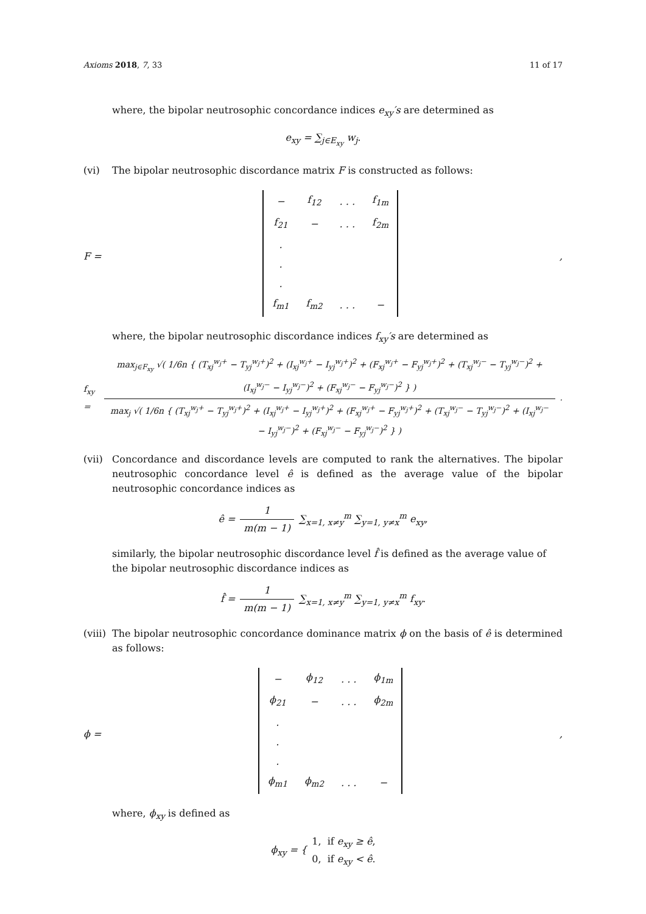Axioms 2018, 7, 33 11 of 17
where, the bipolar neutrosophic concordance indices e<sub>xy</sub>′s are determined as
e<sub>xy</sub> = ∑<sub>j∈E<sub>xy</sub></sub> w<sub>j</sub>.
(vi) The bipolar neutrosophic discordance matrix F is constructed as follows:
F =
| − | f<sub>12</sub> | . . . | f<sub>1m</sub> |
| f<sub>21</sub> | − | . . . | f<sub>2m</sub> |
| . | | | |
| . | | | |
| . | | | |
| f<sub>m1</sub> | f<sub>m2</sub> | . . . | − |
,
where, the bipolar neutrosophic discordance indices f<sub>xy</sub>′s are determined as
f<sub>xy</sub> =
max<sub>j∈F<sub>xy</sub></sub> √( 1/6n { (T<sub>xj</sub><sup>w<sub>j</sub>+</sup> − T<sub>yj</sub><sup>w<sub>j</sub>+</sup>)<sup>2</sup> + (I<sub>xj</sub><sup>w<sub>j</sub>+</sup> − I<sub>yj</sub><sup>w<sub>j</sub>+</sup>)<sup>2</sup> + (F<sub>xj</sub><sup>w<sub>j</sub>+</sup> − F<sub>yj</sub><sup>w<sub>j</sub>+</sup>)<sup>2</sup> + (T<sub>xj</sub><sup>w<sub>j</sub>−</sup> − T<sub>yj</sub><sup>w<sub>j</sub>−</sup>)<sup>2</sup> + (I<sub>xj</sub><sup>w<sub>j</sub>−</sup> − I<sub>yj</sub><sup>w<sub>j</sub>−</sup>)<sup>2</sup> + (F<sub>xj</sub><sup>w<sub>j</sub>−</sup> − F<sub>yj</sub><sup>w<sub>j</sub>−</sup>)<sup>2</sup> } )
max<sub>j</sub> √( 1/6n { (T<sub>xj</sub><sup>w<sub>j</sub>+</sup> − T<sub>yj</sub><sup>w<sub>j</sub>+</sup>)<sup>2</sup> + (I<sub>xj</sub><sup>w<sub>j</sub>+</sup> − I<sub>yj</sub><sup>w<sub>j</sub>+</sup>)<sup>2</sup> + (F<sub>xj</sub><sup>w<sub>j</sub>+</sup> − F<sub>yj</sub><sup>w<sub>j</sub>+</sup>)<sup>2</sup> + (T<sub>xj</sub><sup>w<sub>j</sub>−</sup> − T<sub>yj</sub><sup>w<sub>j</sub>−</sup>)<sup>2</sup> + (I<sub>xj</sub><sup>w<sub>j</sub>−</sup> − I<sub>yj</sub><sup>w<sub>j</sub>−</sup>)<sup>2</sup> + (F<sub>xj</sub><sup>w<sub>j</sub>−</sup> − F<sub>yj</sub><sup>w<sub>j</sub>−</sup>)<sup>2</sup> } )
.
(vii) Concordance and discordance levels are computed to rank the alternatives. The bipolar neutrosophic concordance level ê is defined as the average value of the bipolar neutrosophic concordance indices as
ê =
1
m(m − 1)
∑<sub>x=1, x≠y</sub><sup>m</sup> ∑<sub>y=1, y≠x</sub><sup>m</sup> e<sub>xy</sub>,
similarly, the bipolar neutrosophic discordance level f̂ is defined as the average value of the bipolar neutrosophic discordance indices as
f̂ =
1
m(m − 1)
∑<sub>x=1, x≠y</sub><sup>m</sup> ∑<sub>y=1, y≠x</sub><sup>m</sup> f<sub>xy</sub>.
(viii) The bipolar neutrosophic concordance dominance matrix ϕ on the basis of ê is determined as follows:
ϕ =
| − | ϕ<sub>12</sub> | . . . | ϕ<sub>1m</sub> |
| ϕ<sub>21</sub> | − | . . . | ϕ<sub>2m</sub> |
| . | | | |
| . | | | |
| . | | | |
| ϕ<sub>m1</sub> | ϕ<sub>m2</sub> | . . . | − |
,
where, ϕ<sub>xy</sub> is defined as
ϕ<sub>xy</sub> = { 1, if e<sub>xy</sub> ≥ ê,
0, if e<sub>xy</sub> < ê.